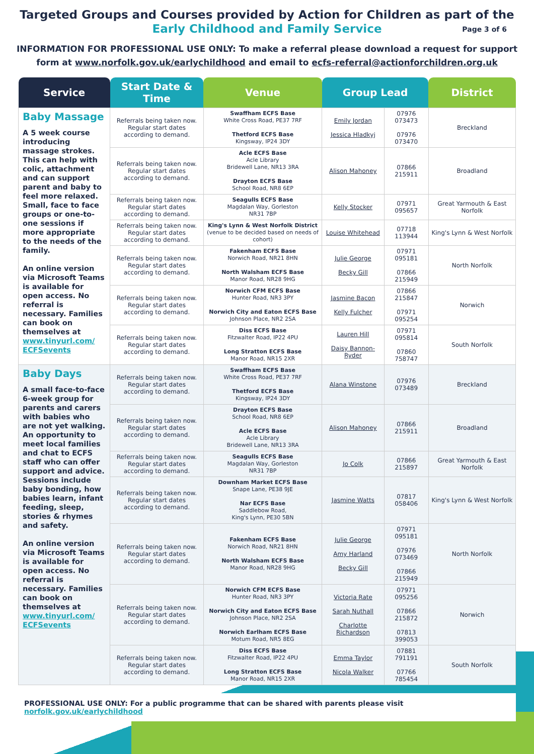Targeted Groups and Courses provided by Action for Children as part of the
Early Childhood and Family Service Page 3 of 6
INFORMATION FOR PROFESSIONAL USE ONLY: To make a referral please download a request for support form at www.norfolk.gov.uk/earlychildhood and email to ecfs-referral@actionforchildren.org.uk
| Service | Start Date & Time | Venue | Group Lead | | District |
| --- | --- | --- | --- | --- | --- |
| Baby Massage A 5 week course introducing massage strokes. This can help with colic, attachment and can support parent and baby to feel more relaxed. Small, face to face groups or one-to-one sessions if more appropriate to the needs of the family. An online version via Microsoft Teams is available for open access. No referral is necessary. Families can book on themselves at www.tinyurl.com/ ECFSevents | Referrals being taken now. Regular start dates according to demand. | Swaffham ECFS Base White Cross Road, PE37 7RF Thetford ECFS Base Kingsway, IP24 3DY | Emily Jordan Jessica Hladkyj | 07976 073473 07976 073470 | Breckland |
| | Referrals being taken now. Regular start dates according to demand. | Acle ECFS Base Acle Library Bridewell Lane, NR13 3RA Drayton ECFS Base School Road, NR8 6EP | Alison Mahoney | 07866 215911 | Broadland |
| | Referrals being taken now. Regular start dates according to demand. | Seagulls ECFS Base Magdalan Way, Gorleston NR31 7BP | Kelly Stocker | 07971 095657 | Great Yarmouth & East Norfolk |
| | Referrals being taken now. Regular start dates according to demand. | King's Lynn & West Norfolk District (venue to be decided based on needs of cohort) | Louise Whitehead | 07718 113944 | King's Lynn & West Norfolk |
| | Referrals being taken now. Regular start dates according to demand. | Fakenham ECFS Base Norwich Road, NR21 8HN North Walsham ECFS Base Manor Road, NR28 9HG | Julie George Becky Gill | 07971 095181 07866 215949 | North Norfolk |
| | Referrals being taken now. Regular start dates according to demand. | Norwich CFM ECFS Base Hunter Road, NR3 3PY Norwich City and Eaton ECFS Base Johnson Place, NR2 2SA | Jasmine Bacon Kelly Fulcher | 07866 215847 07971 095254 | Norwich |
| | Referrals being taken now. Regular start dates according to demand. | Diss ECFS Base Fitzwalter Road, IP22 4PU Long Stratton ECFS Base Manor Road, NR15 2XR | Lauren Hill Daisy Bannon-Ryder | 07971 095814 07860 758747 | South Norfolk |
| Baby Days A small face-to-face 6-week group for parents and carers with babies who are not yet walking. An opportunity to meet local families and chat to ECFS staff who can offer support and advice. Sessions include baby bonding, how babies learn, infant feeding, sleep, stories & rhymes and safety. An online version via Microsoft Teams is available for open access. No referral is necessary. Families can book on themselves at www.tinyurl.com/ ECFSevents | Referrals being taken now. Regular start dates according to demand. | Swaffham ECFS Base White Cross Road, PE37 7RF Thetford ECFS Base Kingsway, IP24 3DY | Alana Winstone | 07976 073489 | Breckland |
| | Referrals being taken now. Regular start dates according to demand. | Drayton ECFS Base School Road, NR8 6EP Acle ECFS Base Acle Library Bridewell Lane, NR13 3RA | Alison Mahoney | 07866 215911 | Broadland |
| | Referrals being taken now. Regular start dates according to demand. | Seagulls ECFS Base Magdalan Way, Gorleston NR31 7BP | Jo Colk | 07866 215897 | Great Yarmouth & East Norfolk |
| | Referrals being taken now. Regular start dates according to demand. | Downham Market ECFS Base Snape Lane, PE38 9JE Nar ECFS Base Saddlebow Road, King's Lynn, PE30 5BN | Jasmine Watts | 07817 058406 | King's Lynn & West Norfolk |
| | Referrals being taken now. Regular start dates according to demand. | Fakenham ECFS Base Norwich Road, NR21 8HN North Walsham ECFS Base Manor Road, NR28 9HG | Julie George Amy Harland Becky Gill | 07971 095181 07976 073469 07866 215949 | North Norfolk |
| | Referrals being taken now. Regular start dates according to demand. | Norwich CFM ECFS Base Hunter Road, NR3 3PY Norwich City and Eaton ECFS Base Johnson Place, NR2 2SA Norwich Earlham ECFS Base Motum Road, NR5 8EG | Victoria Rate Sarah Nuthall Charlotte Richardson | 07971 095256 07866 215872 07813 399053 | Norwich |
| | Referrals being taken now. Regular start dates according to demand. | Diss ECFS Base Fitzwalter Road, IP22 4PU Long Stratton ECFS Base Manor Road, NR15 2XR | Emma Taylor Nicola Walker | 07881 791191 07766 785454 | South Norfolk |
PROFESSIONAL USE ONLY: For a public programme that can be shared with parents please visit norfolk.gov.uk/earlychildhood